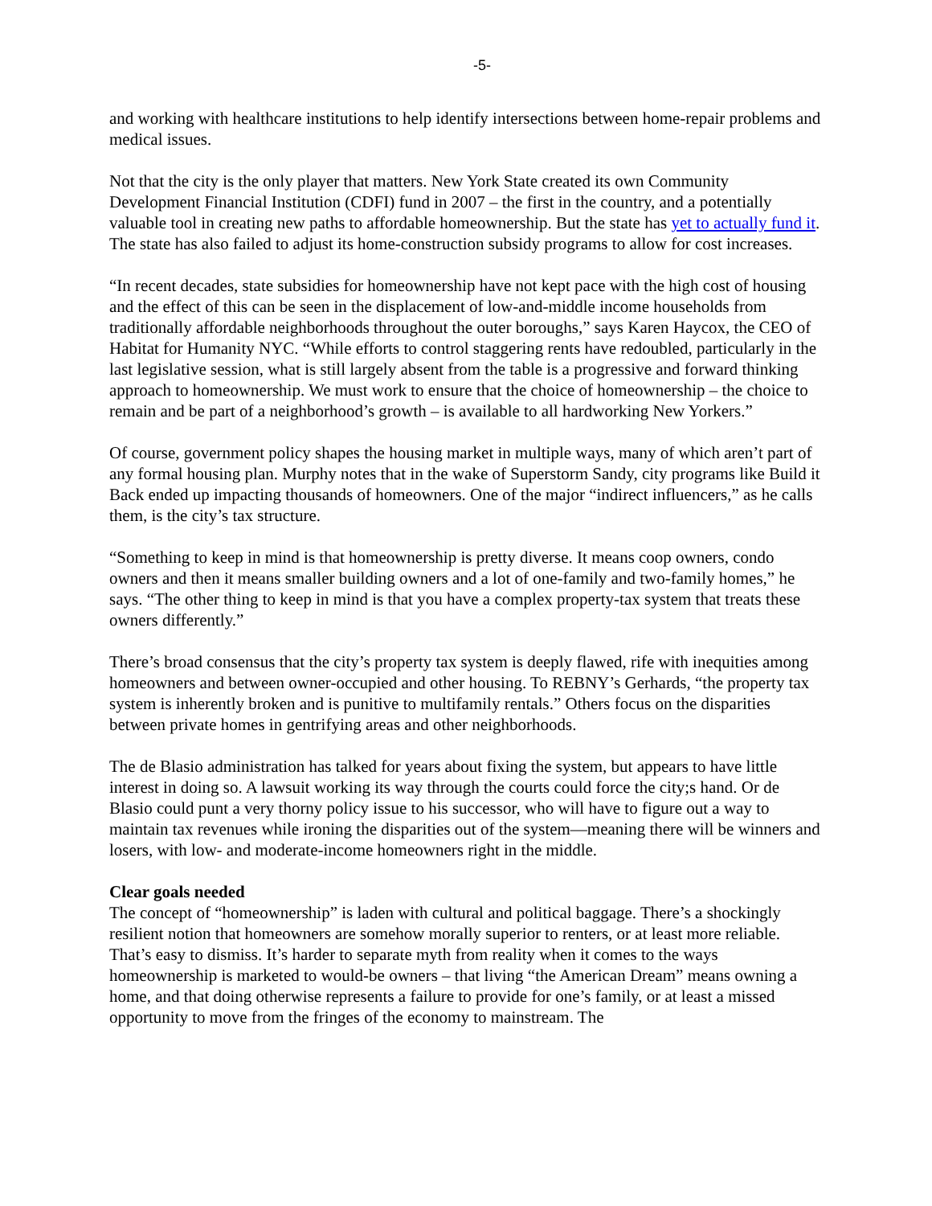-5-
and working with healthcare institutions to help identify intersections between home-repair problems and medical issues.
Not that the city is the only player that matters. New York State created its own Community Development Financial Institution (CDFI) fund in 2007 – the first in the country, and a potentially valuable tool in creating new paths to affordable homeownership. But the state has yet to actually fund it. The state has also failed to adjust its home-construction subsidy programs to allow for cost increases.
“In recent decades, state subsidies for homeownership have not kept pace with the high cost of housing and the effect of this can be seen in the displacement of low-and-middle income households from traditionally affordable neighborhoods throughout the outer boroughs,” says Karen Haycox, the CEO of Habitat for Humanity NYC. “While efforts to control staggering rents have redoubled, particularly in the last legislative session, what is still largely absent from the table is a progressive and forward thinking approach to homeownership. We must work to ensure that the choice of homeownership – the choice to remain and be part of a neighborhood’s growth – is available to all hardworking New Yorkers.”
Of course, government policy shapes the housing market in multiple ways, many of which aren’t part of any formal housing plan. Murphy notes that in the wake of Superstorm Sandy, city programs like Build it Back ended up impacting thousands of homeowners. One of the major “indirect influencers,” as he calls them, is the city’s tax structure.
“Something to keep in mind is that homeownership is pretty diverse. It means coop owners, condo owners and then it means smaller building owners and a lot of one-family and two-family homes,” he says. “The other thing to keep in mind is that you have a complex property-tax system that treats these owners differently.”
There’s broad consensus that the city’s property tax system is deeply flawed, rife with inequities among homeowners and between owner-occupied and other housing. To REBNY’s Gerhards, “the property tax system is inherently broken and is punitive to multifamily rentals.” Others focus on the disparities between private homes in gentrifying areas and other neighborhoods.
The de Blasio administration has talked for years about fixing the system, but appears to have little interest in doing so. A lawsuit working its way through the courts could force the city;s hand. Or de Blasio could punt a very thorny policy issue to his successor, who will have to figure out a way to maintain tax revenues while ironing the disparities out of the system—meaning there will be winners and losers, with low- and moderate-income homeowners right in the middle.
Clear goals needed
The concept of “homeownership” is laden with cultural and political baggage. There’s a shockingly resilient notion that homeowners are somehow morally superior to renters, or at least more reliable. That’s easy to dismiss. It’s harder to separate myth from reality when it comes to the ways homeownership is marketed to would-be owners – that living “the American Dream” means owning a home, and that doing otherwise represents a failure to provide for one’s family, or at least a missed opportunity to move from the fringes of the economy to mainstream. The